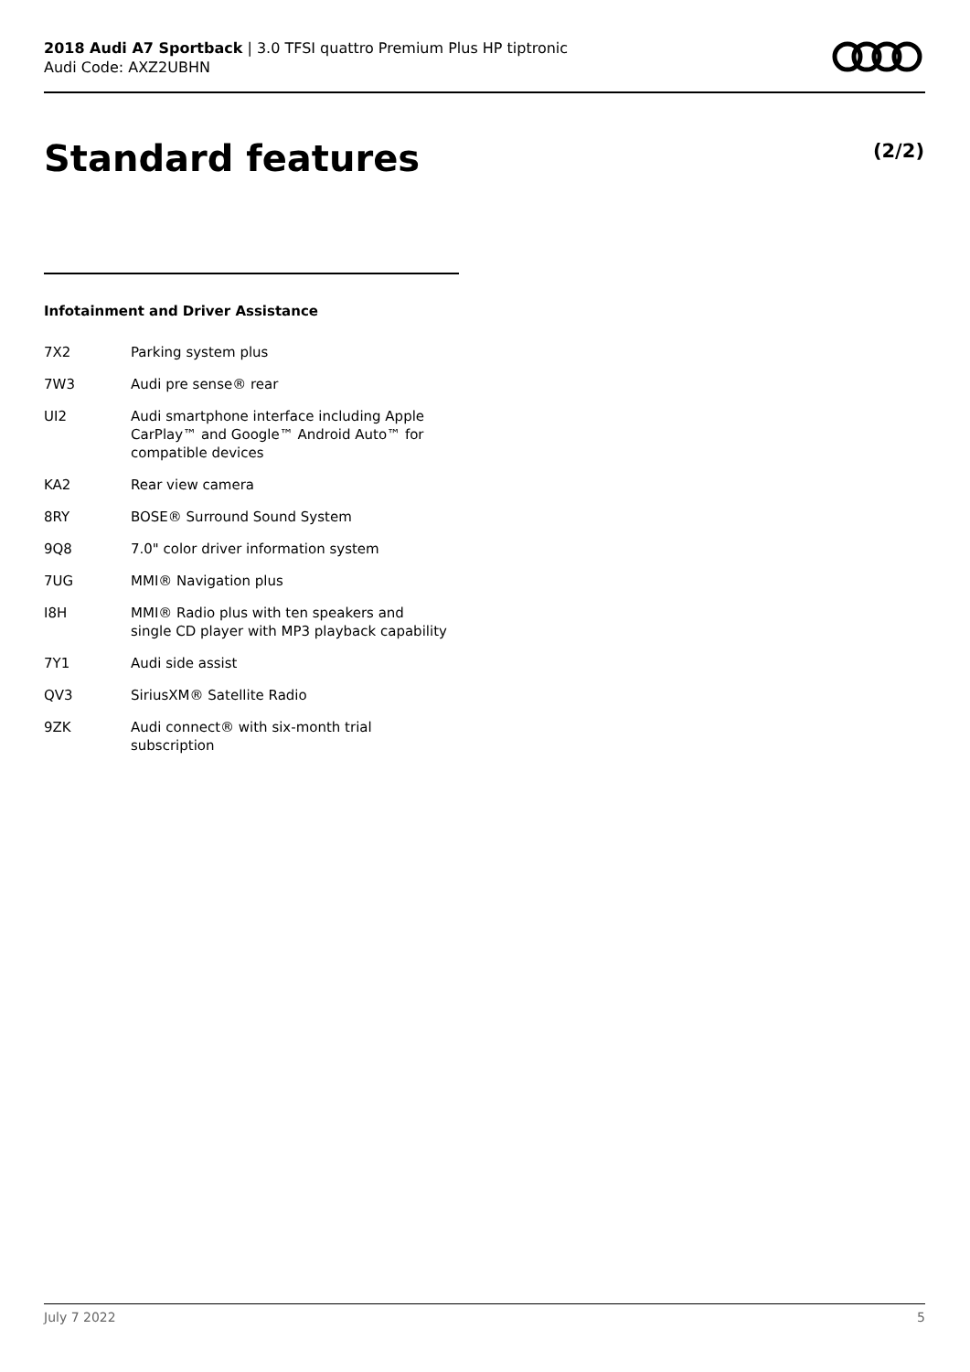2018 Audi A7 Sportback | 3.0 TFSI quattro Premium Plus HP tiptronic
Audi Code: AXZ2UBHN
Standard features (2/2)
Infotainment and Driver Assistance
| 7X2 | Parking system plus |
| 7W3 | Audi pre sense® rear |
| UI2 | Audi smartphone interface including Apple CarPlay™ and Google™ Android Auto™ for compatible devices |
| KA2 | Rear view camera |
| 8RY | BOSE® Surround Sound System |
| 9Q8 | 7.0" color driver information system |
| 7UG | MMI® Navigation plus |
| I8H | MMI® Radio plus with ten speakers and single CD player with MP3 playback capability |
| 7Y1 | Audi side assist |
| QV3 | SiriusXM® Satellite Radio |
| 9ZK | Audi connect® with six-month trial subscription |
July 7 2022 5